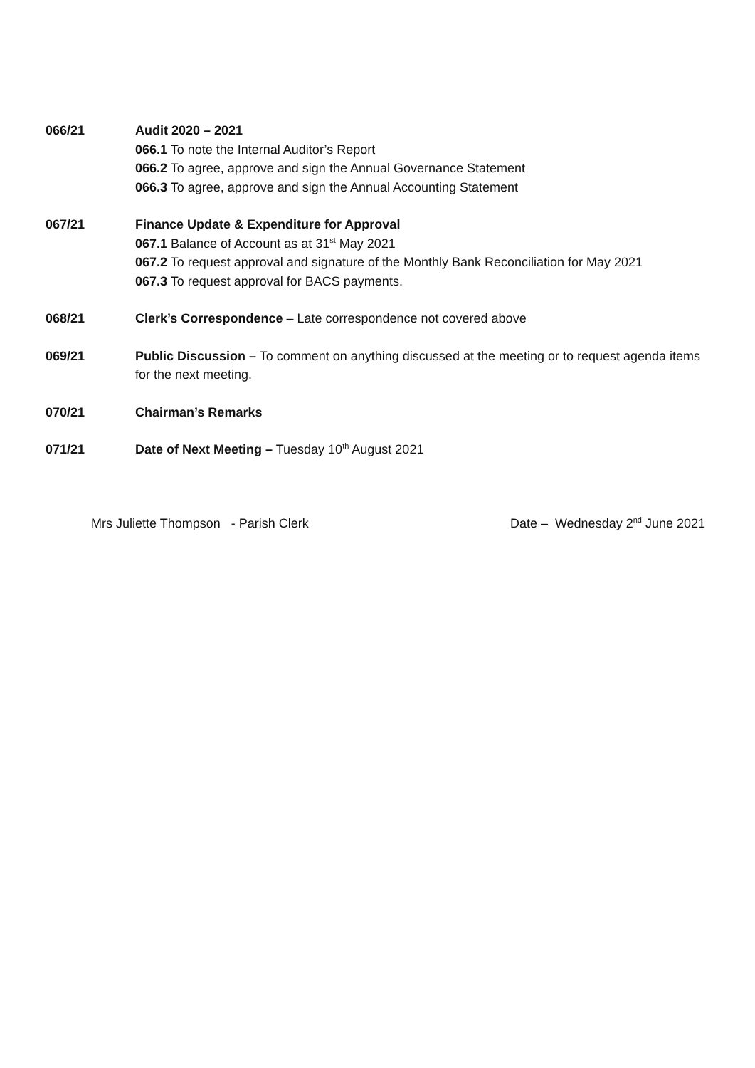066/21 Audit 2020 – 2021
066.1 To note the Internal Auditor’s Report
066.2 To agree, approve and sign the Annual Governance Statement
066.3 To agree, approve and sign the Annual Accounting Statement
067/21 Finance Update & Expenditure for Approval
067.1 Balance of Account as at 31<sup>st</sup> May 2021
067.2 To request approval and signature of the Monthly Bank Reconciliation for May 2021
067.3 To request approval for BACS payments.
068/21 Clerk’s Correspondence – Late correspondence not covered above
069/21 Public Discussion – To comment on anything discussed at the meeting or to request agenda items for the next meeting.
070/21 Chairman’s Remarks
071/21 Date of Next Meeting – Tuesday 10<sup>th</sup> August 2021
Mrs Juliette Thompson - Parish Clerk Date – Wednesday 2<sup>nd</sup> June 2021